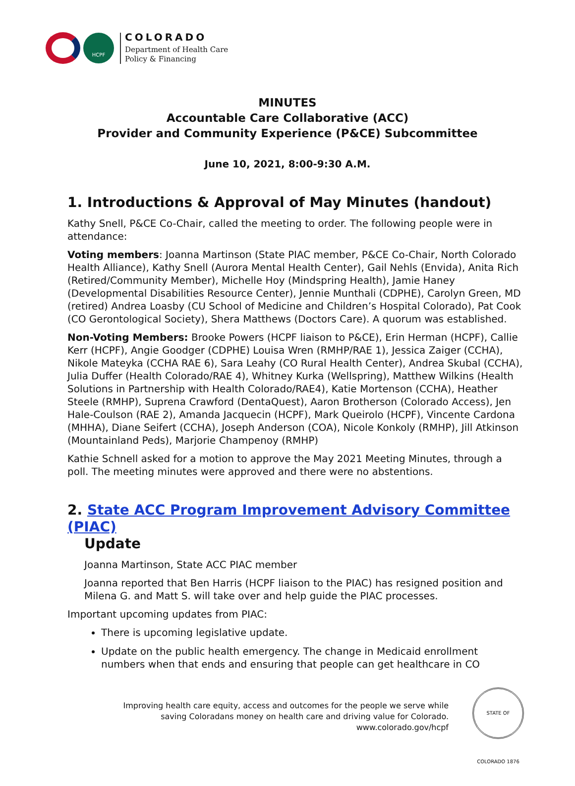HCPF
COLORADO
Department of Health Care
Policy & Financing
MINUTES
Accountable Care Collaborative (ACC)
Provider and Community Experience (P&CE) Subcommittee
June 10, 2021, 8:00-9:30 A.M.
1. Introductions & Approval of May Minutes (handout)
Kathy Snell, P&CE Co-Chair, called the meeting to order. The following people were in attendance:
Voting members: Joanna Martinson (State PIAC member, P&CE Co-Chair, North Colorado Health Alliance), Kathy Snell (Aurora Mental Health Center), Gail Nehls (Envida), Anita Rich (Retired/Community Member), Michelle Hoy (Mindspring Health), Jamie Haney (Developmental Disabilities Resource Center), Jennie Munthali (CDPHE), Carolyn Green, MD (retired) Andrea Loasby (CU School of Medicine and Children’s Hospital Colorado), Pat Cook (CO Gerontological Society), Shera Matthews (Doctors Care). A quorum was established.
Non-Voting Members: Brooke Powers (HCPF liaison to P&CE), Erin Herman (HCPF), Callie Kerr (HCPF), Angie Goodger (CDPHE) Louisa Wren (RMHP/RAE 1), Jessica Zaiger (CCHA), Nikole Mateyka (CCHA RAE 6), Sara Leahy (CO Rural Health Center), Andrea Skubal (CCHA), Julia Duffer (Health Colorado/RAE 4), Whitney Kurka (Wellspring), Matthew Wilkins (Health Solutions in Partnership with Health Colorado/RAE4), Katie Mortenson (CCHA), Heather Steele (RMHP), Suprena Crawford (DentaQuest), Aaron Brotherson (Colorado Access), Jen Hale-Coulson (RAE 2), Amanda Jacquecin (HCPF), Mark Queirolo (HCPF), Vincente Cardona (MHHA), Diane Seifert (CCHA), Joseph Anderson (COA), Nicole Konkoly (RMHP), Jill Atkinson (Mountainland Peds), Marjorie Champenoy (RMHP)
Kathie Schnell asked for a motion to approve the May 2021 Meeting Minutes, through a poll. The meeting minutes were approved and there were no abstentions.
2. State ACC Program Improvement Advisory Committee (PIAC)
Update
Joanna Martinson, State ACC PIAC member
Joanna reported that Ben Harris (HCPF liaison to the PIAC) has resigned position and Milena G. and Matt S. will take over and help guide the PIAC processes.
Important upcoming updates from PIAC:
There is upcoming legislative update.
Update on the public health emergency. The change in Medicaid enrollment numbers when that ends and ensuring that people can get healthcare in CO
Improving health care equity, access and outcomes for the people we serve while
saving Coloradans money on health care and driving value for Colorado.
www.colorado.gov/hcpf
STATE OF COLORADO 1876